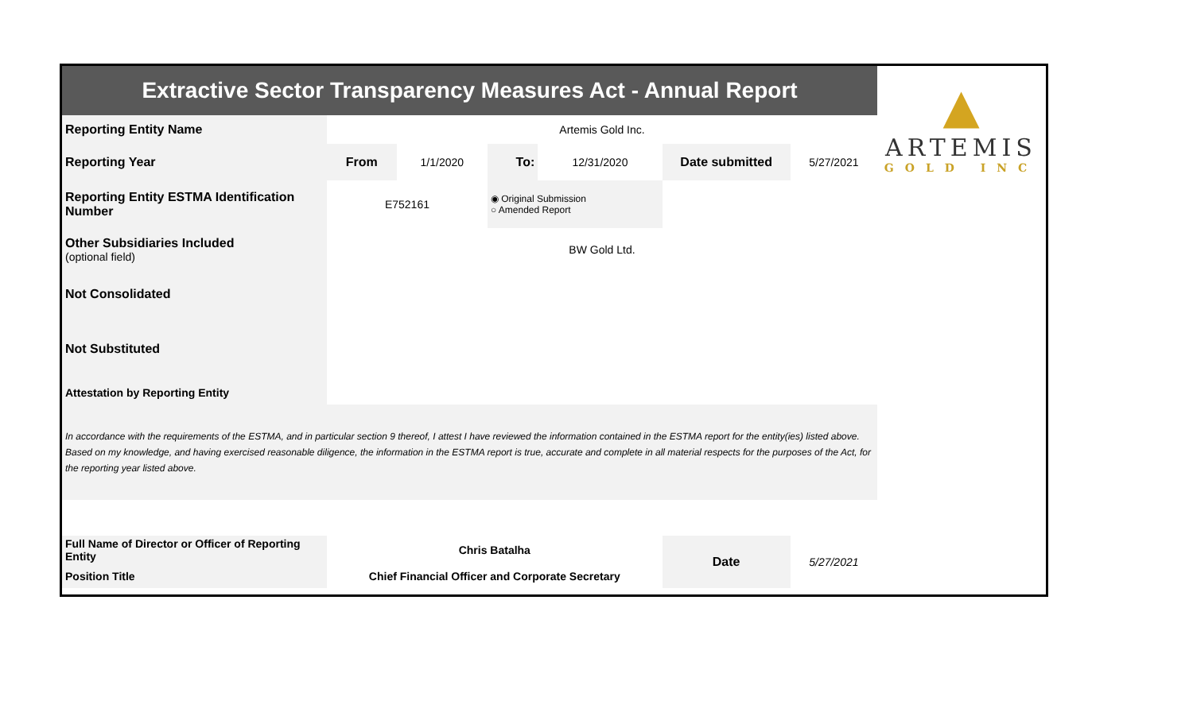| Extractive Sector Transparency Measures Act - Annual Report | | | | | | |
| Reporting Entity Name | Artemis Gold Inc. | | | | | |
| Reporting Year | From | 1/1/2020 | To: | 12/31/2020 | Date submitted | 5/27/2021 |
| Reporting Entity ESTMA Identification Number | E752161 | | ◉ Original Submission ○ Amended Report | | | |
| Other Subsidiaries Included (optional field) | BW Gold Ltd. | | | | | |
| Not Consolidated | | | | | | |
| Not Substituted | | | | | | |
| Attestation by Reporting Entity | | | | | | |
| In accordance with the requirements of the ESTMA, and in particular section 9 thereof, I attest I have reviewed the information contained in the ESTMA report for the entity(ies) listed above. Based on my knowledge, and having exercised reasonable diligence, the information in the ESTMA report is true, accurate and complete in all material respects for the purposes of the Act, for the reporting year listed above. | | | | | | |
| Full Name of Director or Officer of Reporting Entity | Chris Batalha | | | | Date | 5/27/2021 |
| Position Title | Chief Financial Officer and Corporate Secretary | | | | | |
▲
ARTEMIS
GOLD INC